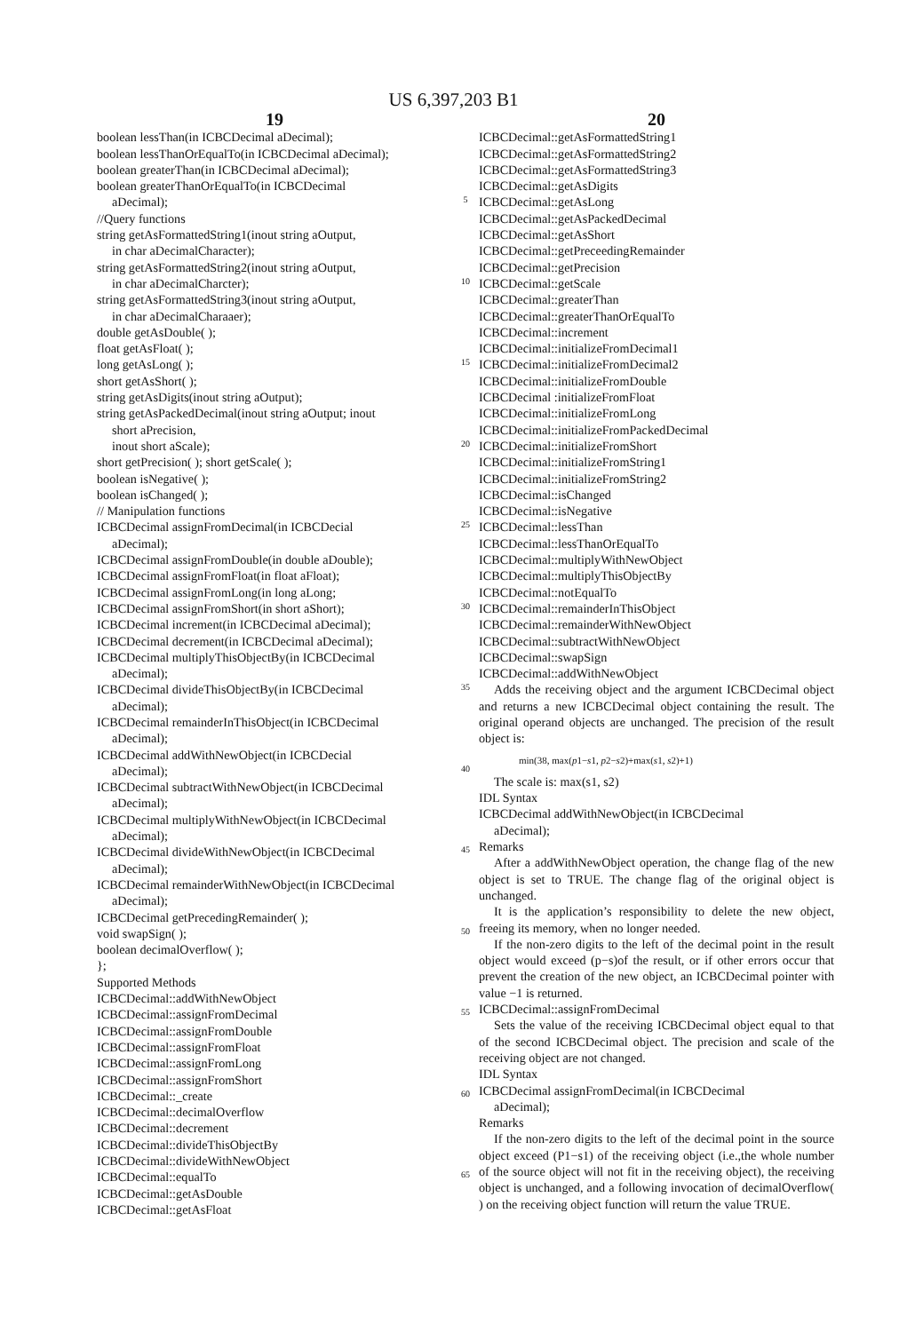US 6,397,203 B1
19
boolean lessThan(in ICBCDecimal aDecimal);
boolean lessThanOrEqualTo(in ICBCDecimal aDecimal);
boolean greaterThan(in ICBCDecimal aDecimal);
boolean greaterThanOrEqualTo(in ICBCDecimal
aDecimal);
//Query functions
string getAsFormattedString1(inout string aOutput,
in char aDecimalCharacter);
string getAsFormattedString2(inout string aOutput,
in char aDecimalCharcter);
string getAsFormattedString3(inout string aOutput,
in char aDecimalCharaaer);
double getAsDouble( );
float getAsFloat( );
long getAsLong( );
short getAsShort( );
string getAsDigits(inout string aOutput);
string getAsPackedDecimal(inout string aOutput; inout
short aPrecision,
inout short aScale);
short getPrecision( ); short getScale( );
boolean isNegative( );
boolean isChanged( );
// Manipulation functions
ICBCDecimal assignFromDecimal(in ICBCDecial
aDecimal);
ICBCDecimal assignFromDouble(in double aDouble);
ICBCDecimal assignFromFloat(in float aFloat);
ICBCDecimal assignFromLong(in long aLong;
ICBCDecimal assignFromShort(in short aShort);
ICBCDecimal increment(in ICBCDecimal aDecimal);
ICBCDecimal decrement(in ICBCDecimal aDecimal);
ICBCDecimal multiplyThisObjectBy(in ICBCDecimal
aDecimal);
ICBCDecimal divideThisObjectBy(in ICBCDecimal
aDecimal);
ICBCDecimal remainderInThisObject(in ICBCDecimal
aDecimal);
ICBCDecimal addWithNewObject(in ICBCDecial
aDecimal);
ICBCDecimal subtractWithNewObject(in ICBCDecimal
aDecimal);
ICBCDecimal multiplyWithNewObject(in ICBCDecimal
aDecimal);
ICBCDecimal divideWithNewObject(in ICBCDecimal
aDecimal);
ICBCDecimal remainderWithNewObject(in ICBCDecimal
aDecimal);
ICBCDecimal getPrecedingRemainder( );
void swapSign( );
boolean decimalOverflow( );
};
Supported Methods
ICBCDecimal::addWithNewObject
ICBCDecimal::assignFromDecimal
ICBCDecimal::assignFromDouble
ICBCDecimal::assignFromFloat
ICBCDecimal::assignFromLong
ICBCDecimal::assignFromShort
ICBCDecimal::_create
ICBCDecimal::decimalOverflow
ICBCDecimal::decrement
ICBCDecimal::divideThisObjectBy
ICBCDecimal::divideWithNewObject
ICBCDecimal::equalTo
ICBCDecimal::getAsDouble
ICBCDecimal::getAsFloat
5
10
15
20
25
30
35
40
45
50
55
60
65
20
ICBCDecimal::getAsFormattedString1
ICBCDecimal::getAsFormattedString2
ICBCDecimal::getAsFormattedString3
ICBCDecimal::getAsDigits
ICBCDecimal::getAsLong
ICBCDecimal::getAsPackedDecimal
ICBCDecimal::getAsShort
ICBCDecimal::getPreceedingRemainder
ICBCDecimal::getPrecision
ICBCDecimal::getScale
ICBCDecimal::greaterThan
ICBCDecimal::greaterThanOrEqualTo
ICBCDecimal::increment
ICBCDecimal::initializeFromDecimal1
ICBCDecimal::initializeFromDecimal2
ICBCDecimal::initializeFromDouble
ICBCDecimal :initializeFromFloat
ICBCDecimal::initializeFromLong
ICBCDecimal::initializeFromPackedDecimal
ICBCDecimal::initializeFromShort
ICBCDecimal::initializeFromString1
ICBCDecimal::initializeFromString2
ICBCDecimal::isChanged
ICBCDecimal::isNegative
ICBCDecimal::lessThan
ICBCDecimal::lessThanOrEqualTo
ICBCDecimal::multiplyWithNewObject
ICBCDecimal::multiplyThisObjectBy
ICBCDecimal::notEqualTo
ICBCDecimal::remainderInThisObject
ICBCDecimal::remainderWithNewObject
ICBCDecimal::subtractWithNewObject
ICBCDecimal::swapSign
ICBCDecimal::addWithNewObject
Adds the receiving object and the argument ICBCDecimal object and returns a new ICBCDecimal object containing the result. The original operand objects are unchanged. The precision of the result object is:
min(38, max(p1−s1, p2−s2)+max(s1, s2)+1)
The scale is: max(s1, s2)
IDL Syntax
ICBCDecimal addWithNewObject(in ICBCDecimal
aDecimal);
Remarks
After a addWithNewObject operation, the change flag of the new object is set to TRUE. The change flag of the original object is unchanged.
It is the application’s responsibility to delete the new object, freeing its memory, when no longer needed.
If the non-zero digits to the left of the decimal point in the result object would exceed (p−s)of the result, or if other errors occur that prevent the creation of the new object, an ICBCDecimal pointer with value −1 is returned.
ICBCDecimal::assignFromDecimal
Sets the value of the receiving ICBCDecimal object equal to that of the second ICBCDecimal object. The precision and scale of the receiving object are not changed.
IDL Syntax
ICBCDecimal assignFromDecimal(in ICBCDecimal
aDecimal);
Remarks
If the non-zero digits to the left of the decimal point in the source object exceed (P1−s1) of the receiving object (i.e.,the whole number of the source object will not fit in the receiving object), the receiving object is unchanged, and a following invocation of decimalOverflow( ) on the receiving object function will return the value TRUE.